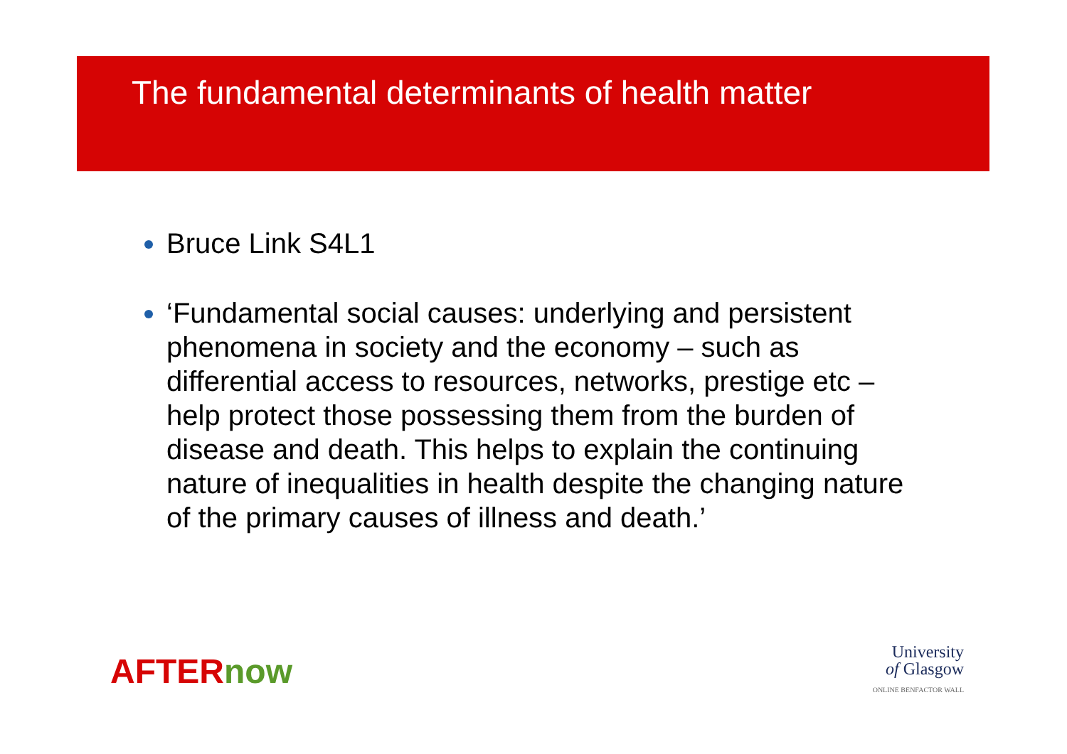The fundamental determinants of health matter
Bruce Link S4L1
‘Fundamental social causes: underlying and persistent phenomena in society and the economy – such as differential access to resources, networks, prestige etc – help protect those possessing them from the burden of disease and death. This helps to explain the continuing nature of inequalities in health despite the changing nature of the primary causes of illness and death.’
AFTERnow
University
of Glasgow
ONLINE BENFACTOR WALL